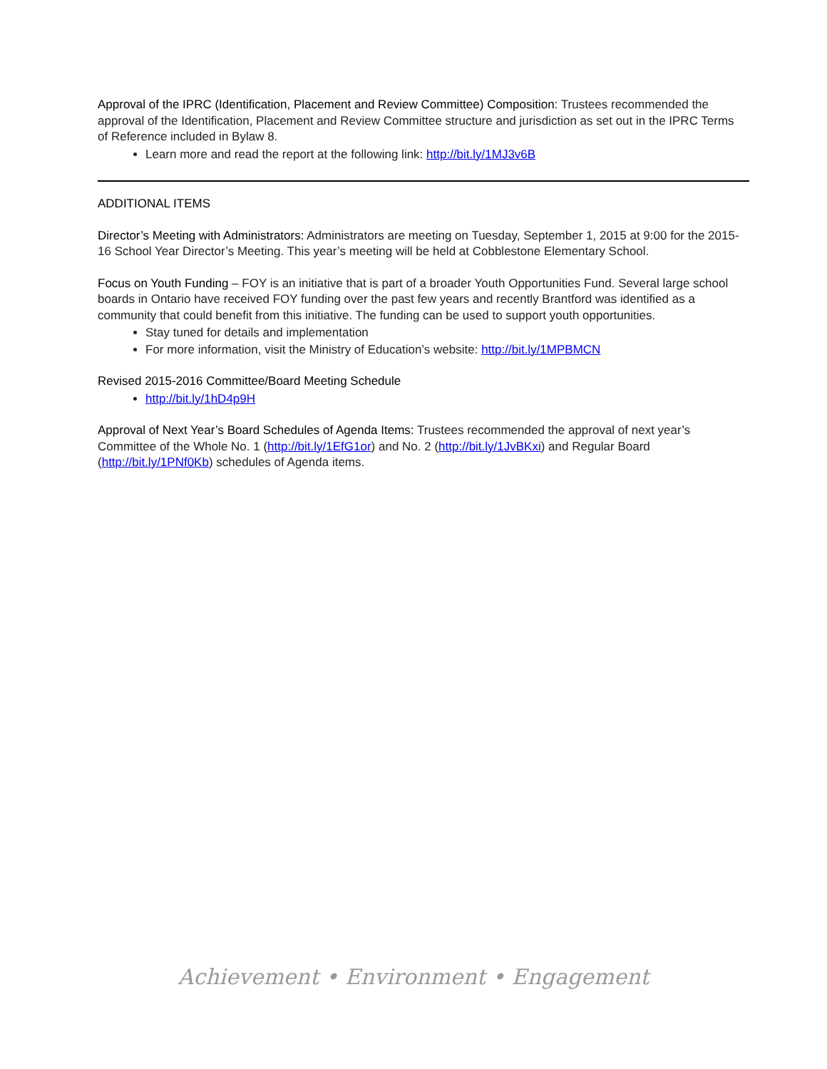Approval of the IPRC (Identification, Placement and Review Committee) Composition: Trustees recommended the approval of the Identification, Placement and Review Committee structure and jurisdiction as set out in the IPRC Terms of Reference included in Bylaw 8.
Learn more and read the report at the following link: http://bit.ly/1MJ3v6B
ADDITIONAL ITEMS
Director’s Meeting with Administrators: Administrators are meeting on Tuesday, September 1, 2015 at 9:00 for the 2015-16 School Year Director’s Meeting. This year’s meeting will be held at Cobblestone Elementary School.
Focus on Youth Funding – FOY is an initiative that is part of a broader Youth Opportunities Fund. Several large school boards in Ontario have received FOY funding over the past few years and recently Brantford was identified as a community that could benefit from this initiative. The funding can be used to support youth opportunities.
Stay tuned for details and implementation
For more information, visit the Ministry of Education’s website: http://bit.ly/1MPBMCN
Revised 2015-2016 Committee/Board Meeting Schedule
http://bit.ly/1hD4p9H
Approval of Next Year’s Board Schedules of Agenda Items: Trustees recommended the approval of next year’s Committee of the Whole No. 1 (http://bit.ly/1EfG1or) and No. 2 (http://bit.ly/1JvBKxi) and Regular Board (http://bit.ly/1PNf0Kb) schedules of Agenda items.
Achievement • Environment • Engagement